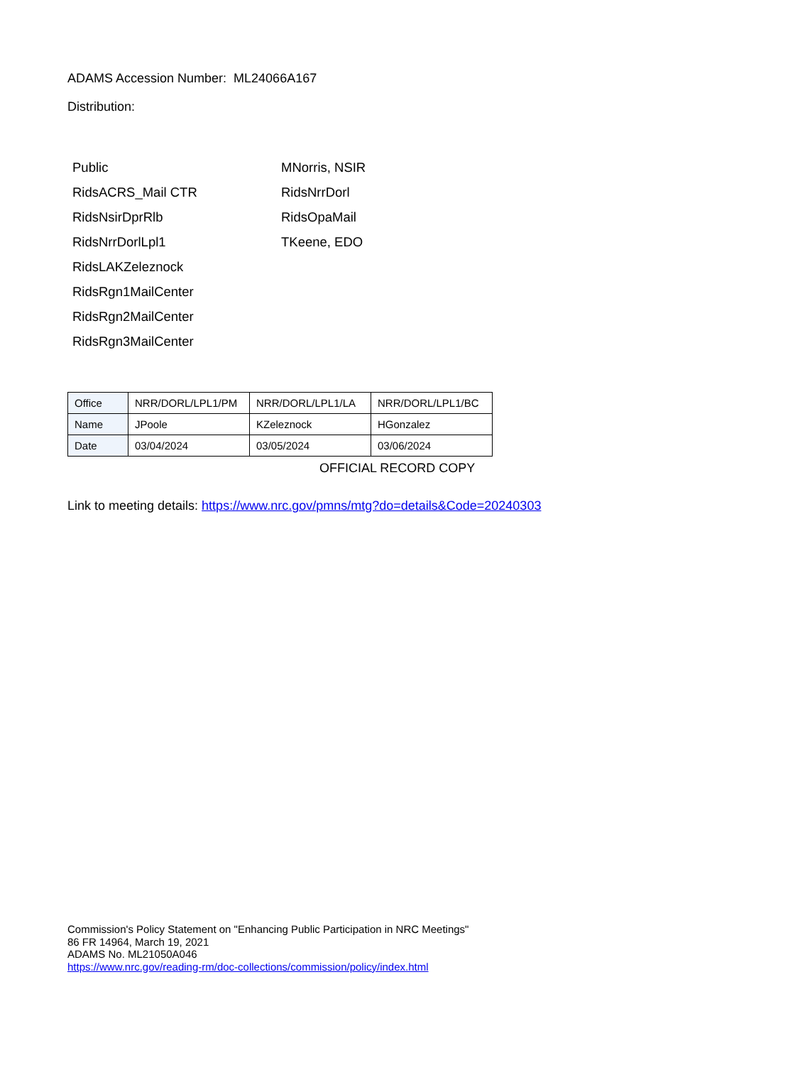ADAMS Accession Number: ML24066A167
Distribution:
Public
MNorris, NSIR
RidsACRS_Mail CTR
RidsNrrDorl
RidsNsirDprRlb
RidsOpaMail
RidsNrrDorlLpl1
TKeene, EDO
RidsLAKZeleznock
RidsRgn1MailCenter
RidsRgn2MailCenter
RidsRgn3MailCenter
| Office | NRR/DORL/LPL1/PM | NRR/DORL/LPL1/LA | NRR/DORL/LPL1/BC |
| Name | JPoole | KZeleznock | HGonzalez |
| Date | 03/04/2024 | 03/05/2024 | 03/06/2024 |
OFFICIAL RECORD COPY
Link to meeting details: https://www.nrc.gov/pmns/mtg?do=details&Code=20240303
Commission's Policy Statement on "Enhancing Public Participation in NRC Meetings"
86 FR 14964, March 19, 2021
ADAMS No. ML21050A046
https://www.nrc.gov/reading-rm/doc-collections/commission/policy/index.html